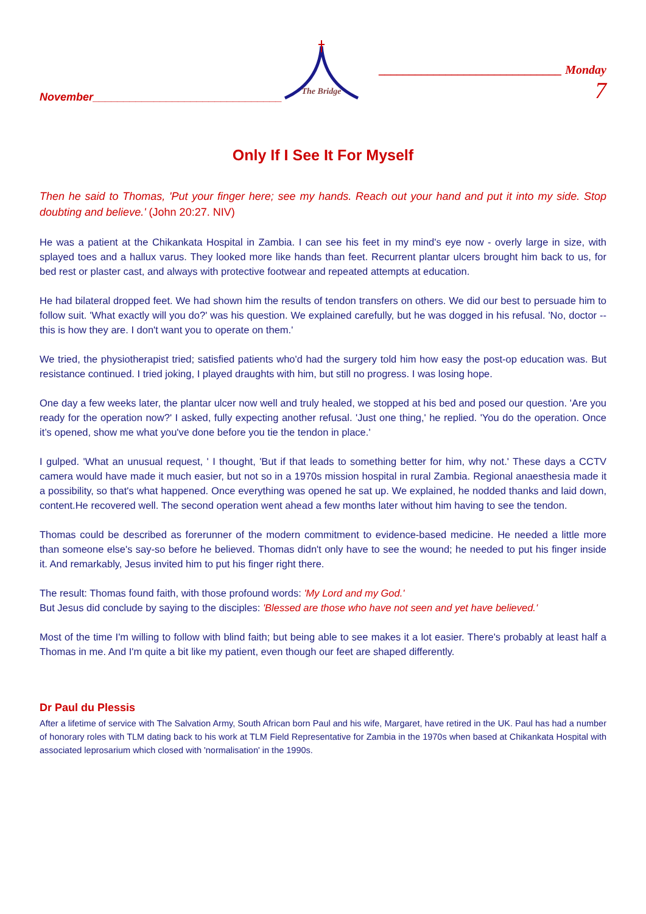November_______________________________
The Bridge
______________________________ Monday 7
Only If I See It For Myself
Then he said to Thomas, 'Put your finger here; see my hands. Reach out your hand and put it into my side. Stop doubting and believe.' (John 20:27. NIV)
He was a patient at the Chikankata Hospital in Zambia. I can see his feet in my mind's eye now - overly large in size, with splayed toes and a hallux varus. They looked more like hands than feet. Recurrent plantar ulcers brought him back to us, for bed rest or plaster cast, and always with protective footwear and repeated attempts at education.
He had bilateral dropped feet. We had shown him the results of tendon transfers on others. We did our best to persuade him to follow suit. 'What exactly will you do?' was his question. We explained carefully, but he was dogged in his refusal. 'No, doctor -- this is how they are. I don't want you to operate on them.'
We tried, the physiotherapist tried; satisfied patients who'd had the surgery told him how easy the post-op education was. But resistance continued. I tried joking, I played draughts with him, but still no progress. I was losing hope.
One day a few weeks later, the plantar ulcer now well and truly healed, we stopped at his bed and posed our question. 'Are you ready for the operation now?' I asked, fully expecting another refusal. 'Just one thing,' he replied. 'You do the operation. Once it’s opened, show me what you've done before you tie the tendon in place.'
I gulped. 'What an unusual request, ' I thought, 'But if that leads to something better for him, why not.' These days a CCTV camera would have made it much easier, but not so in a 1970s mission hospital in rural Zambia. Regional anaesthesia made it a possibility, so that's what happened. Once everything was opened he sat up. We explained, he nodded thanks and laid down, content.He recovered well. The second operation went ahead a few months later without him having to see the tendon.
Thomas could be described as forerunner of the modern commitment to evidence-based medicine. He needed a little more than someone else's say-so before he believed. Thomas didn't only have to see the wound; he needed to put his finger inside it. And remarkably, Jesus invited him to put his finger right there.
The result: Thomas found faith, with those profound words: 'My Lord and my God.'
But Jesus did conclude by saying to the disciples: 'Blessed are those who have not seen and yet have believed.'
Most of the time I'm willing to follow with blind faith; but being able to see makes it a lot easier. There's probably at least half a Thomas in me. And I'm quite a bit like my patient, even though our feet are shaped differently.
Dr Paul du Plessis
After a lifetime of service with The Salvation Army, South African born Paul and his wife, Margaret, have retired in the UK. Paul has had a number of honorary roles with TLM dating back to his work at TLM Field Representative for Zambia in the 1970s when based at Chikankata Hospital with associated leprosarium which closed with 'normalisation' in the 1990s.